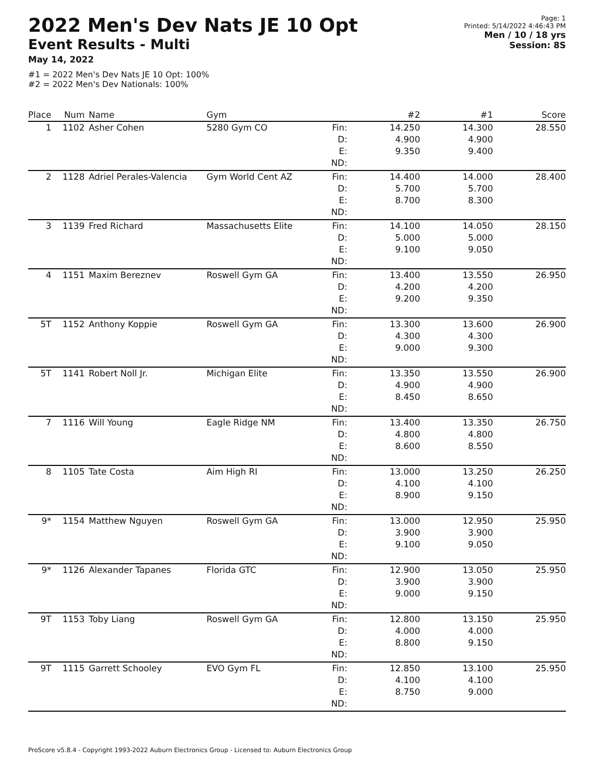2022 Men's Dev Nats JE 10 Opt
Event Results - Multi
May 14, 2022
#1 = 2022 Men's Dev Nats JE 10 Opt: 100%
#2 = 2022 Men's Dev Nationals: 100%
Page: 1
Printed: 5/14/2022 4:46:43 PM
Men / 10 / 18 yrs
Session: 8S
| Place | Num | Name | Gym | | #2 | #1 | Score |
| --- | --- | --- | --- | --- | --- | --- | --- |
| 1 | 1102 | Asher Cohen | 5280 Gym CO | Fin: D: E: ND: | 14.250 4.900 9.350 | 14.300 4.900 9.400 | 28.550 |
| 2 | 1128 | Adriel Perales-Valencia | Gym World Cent AZ | Fin: D: E: ND: | 14.400 5.700 8.700 | 14.000 5.700 8.300 | 28.400 |
| 3 | 1139 | Fred Richard | Massachusetts Elite | Fin: D: E: ND: | 14.100 5.000 9.100 | 14.050 5.000 9.050 | 28.150 |
| 4 | 1151 | Maxim Bereznev | Roswell Gym GA | Fin: D: E: ND: | 13.400 4.200 9.200 | 13.550 4.200 9.350 | 26.950 |
| 5T | 1152 | Anthony Koppie | Roswell Gym GA | Fin: D: E: ND: | 13.300 4.300 9.000 | 13.600 4.300 9.300 | 26.900 |
| 5T | 1141 | Robert Noll Jr. | Michigan Elite | Fin: D: E: ND: | 13.350 4.900 8.450 | 13.550 4.900 8.650 | 26.900 |
| 7 | 1116 | Will Young | Eagle Ridge NM | Fin: D: E: ND: | 13.400 4.800 8.600 | 13.350 4.800 8.550 | 26.750 |
| 8 | 1105 | Tate Costa | Aim High RI | Fin: D: E: ND: | 13.000 4.100 8.900 | 13.250 4.100 9.150 | 26.250 |
| 9* | 1154 | Matthew Nguyen | Roswell Gym GA | Fin: D: E: ND: | 13.000 3.900 9.100 | 12.950 3.900 9.050 | 25.950 |
| 9* | 1126 | Alexander Tapanes | Florida GTC | Fin: D: E: ND: | 12.900 3.900 9.000 | 13.050 3.900 9.150 | 25.950 |
| 9T | 1153 | Toby Liang | Roswell Gym GA | Fin: D: E: ND: | 12.800 4.000 8.800 | 13.150 4.000 9.150 | 25.950 |
| 9T | 1115 | Garrett Schooley | EVO Gym FL | Fin: D: E: ND: | 12.850 4.100 8.750 | 13.100 4.100 9.000 | 25.950 |
ProScore v5.8.4 - Copyright 1993-2022 Auburn Electronics Group - Licensed to: Auburn Electronics Group